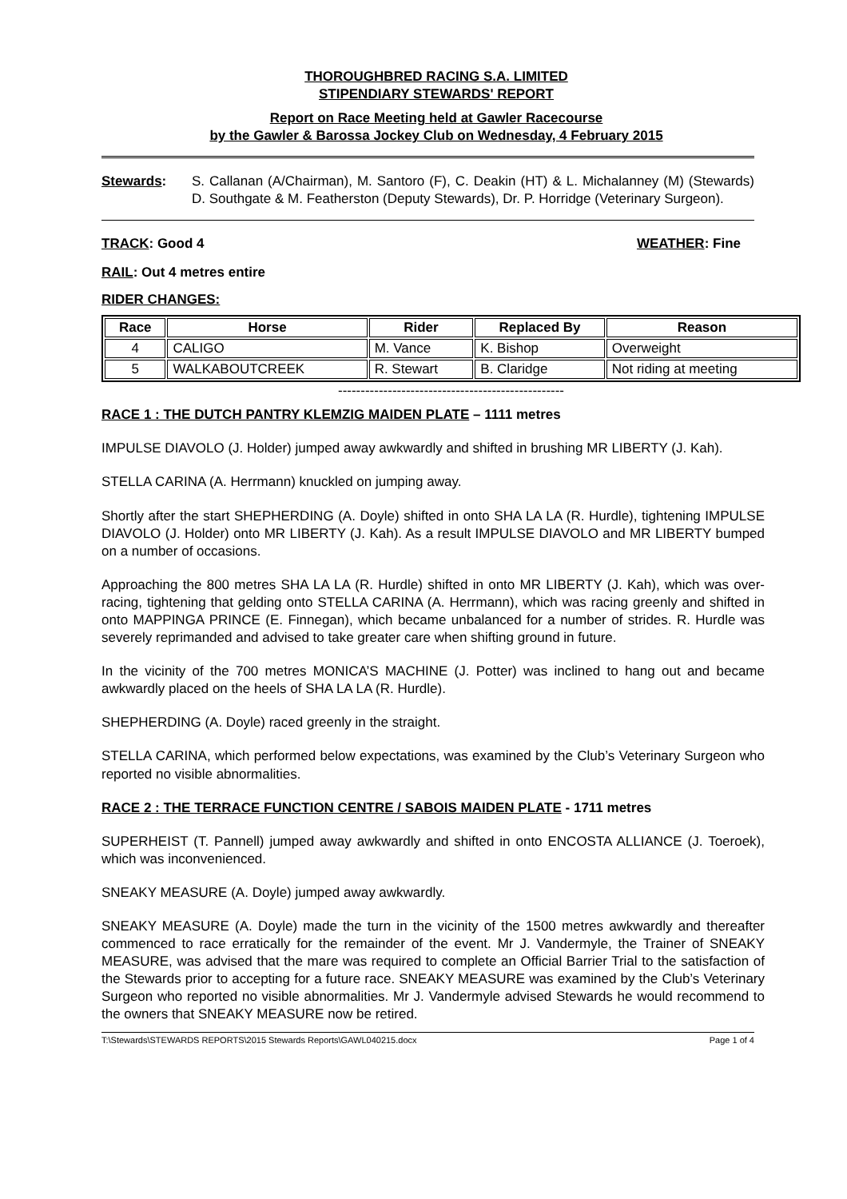THOROUGHBRED RACING S.A. LIMITED
STIPENDIARY STEWARDS' REPORT
Report on Race Meeting held at Gawler Racecourse
by the Gawler & Barossa Jockey Club on Wednesday, 4 February 2015
Stewards: S. Callanan (A/Chairman), M. Santoro (F), C. Deakin (HT) & L. Michalanney (M) (Stewards) D. Southgate & M. Featherston (Deputy Stewards), Dr. P. Horridge (Veterinary Surgeon).
TRACK: Good 4 WEATHER: Fine
RAIL: Out 4 metres entire
RIDER CHANGES:
| Race | Horse | Rider | Replaced By | Reason |
| --- | --- | --- | --- | --- |
| 4 | CALIGO | M. Vance | K. Bishop | Overweight |
| 5 | WALKABOUTCREEK | R. Stewart | B. Claridge | Not riding at meeting |
--------------------------------------------------
RACE 1 : THE DUTCH PANTRY KLEMZIG MAIDEN PLATE – 1111 metres
IMPULSE DIAVOLO (J. Holder) jumped away awkwardly and shifted in brushing MR LIBERTY (J. Kah).
STELLA CARINA (A. Herrmann) knuckled on jumping away.
Shortly after the start SHEPHERDING (A. Doyle) shifted in onto SHA LA LA (R. Hurdle), tightening IMPULSE DIAVOLO (J. Holder) onto MR LIBERTY (J. Kah). As a result IMPULSE DIAVOLO and MR LIBERTY bumped on a number of occasions.
Approaching the 800 metres SHA LA LA (R. Hurdle) shifted in onto MR LIBERTY (J. Kah), which was over-racing, tightening that gelding onto STELLA CARINA (A. Herrmann), which was racing greenly and shifted in onto MAPPINGA PRINCE (E. Finnegan), which became unbalanced for a number of strides. R. Hurdle was severely reprimanded and advised to take greater care when shifting ground in future.
In the vicinity of the 700 metres MONICA’S MACHINE (J. Potter) was inclined to hang out and became awkwardly placed on the heels of SHA LA LA (R. Hurdle).
SHEPHERDING (A. Doyle) raced greenly in the straight.
STELLA CARINA, which performed below expectations, was examined by the Club’s Veterinary Surgeon who reported no visible abnormalities.
RACE 2 : THE TERRACE FUNCTION CENTRE / SABOIS MAIDEN PLATE - 1711 metres
SUPERHEIST (T. Pannell) jumped away awkwardly and shifted in onto ENCOSTA ALLIANCE (J. Toeroek), which was inconvenienced.
SNEAKY MEASURE (A. Doyle) jumped away awkwardly.
SNEAKY MEASURE (A. Doyle) made the turn in the vicinity of the 1500 metres awkwardly and thereafter commenced to race erratically for the remainder of the event. Mr J. Vandermyle, the Trainer of SNEAKY MEASURE, was advised that the mare was required to complete an Official Barrier Trial to the satisfaction of the Stewards prior to accepting for a future race. SNEAKY MEASURE was examined by the Club’s Veterinary Surgeon who reported no visible abnormalities. Mr J. Vandermyle advised Stewards he would recommend to the owners that SNEAKY MEASURE now be retired.
T:\Stewards\STEWARDS REPORTS\2015 Stewards Reports\GAWL040215.docx Page 1 of 4